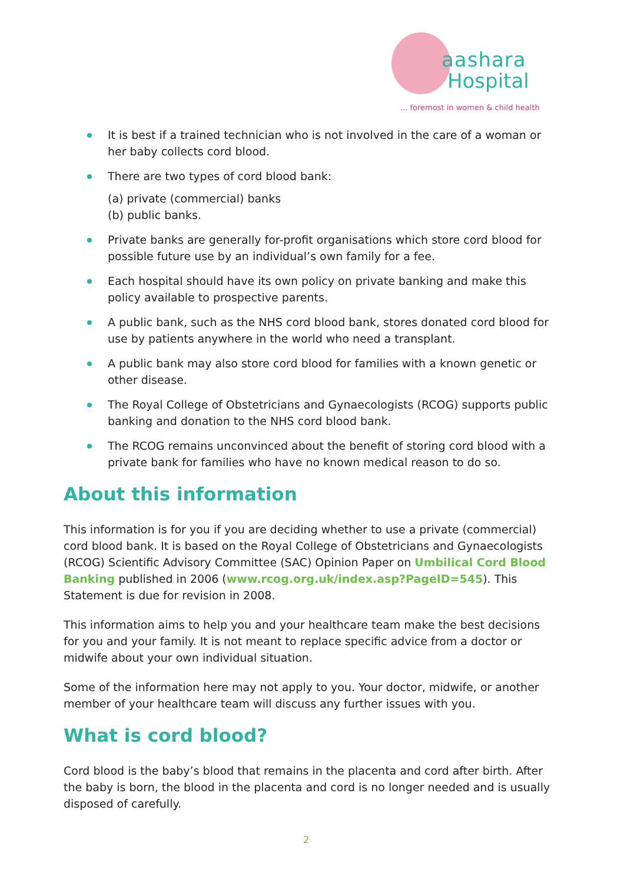aashara
Hospital
... foremost in women & child health
It is best if a trained technician who is not involved in the care of a woman or her baby collects cord blood.
There are two types of cord blood bank:
(a) private (commercial) banks
(b) public banks.
Private banks are generally for-profit organisations which store cord blood for possible future use by an individual’s own family for a fee.
Each hospital should have its own policy on private banking and make this policy available to prospective parents.
A public bank, such as the NHS cord blood bank, stores donated cord blood for use by patients anywhere in the world who need a transplant.
A public bank may also store cord blood for families with a known genetic or other disease.
The Royal College of Obstetricians and Gynaecologists (RCOG) supports public banking and donation to the NHS cord blood bank.
The RCOG remains unconvinced about the benefit of storing cord blood with a private bank for families who have no known medical reason to do so.
About this information
This information is for you if you are deciding whether to use a private (commercial) cord blood bank. It is based on the Royal College of Obstetricians and Gynaecologists (RCOG) Scientific Advisory Committee (SAC) Opinion Paper on Umbilical Cord Blood Banking published in 2006 (www.rcog.org.uk/index.asp?PageID=545). This Statement is due for revision in 2008.
This information aims to help you and your healthcare team make the best decisions for you and your family. It is not meant to replace specific advice from a doctor or midwife about your own individual situation.
Some of the information here may not apply to you. Your doctor, midwife, or another member of your healthcare team will discuss any further issues with you.
What is cord blood?
Cord blood is the baby’s blood that remains in the placenta and cord after birth. After the baby is born, the blood in the placenta and cord is no longer needed and is usually disposed of carefully.
2